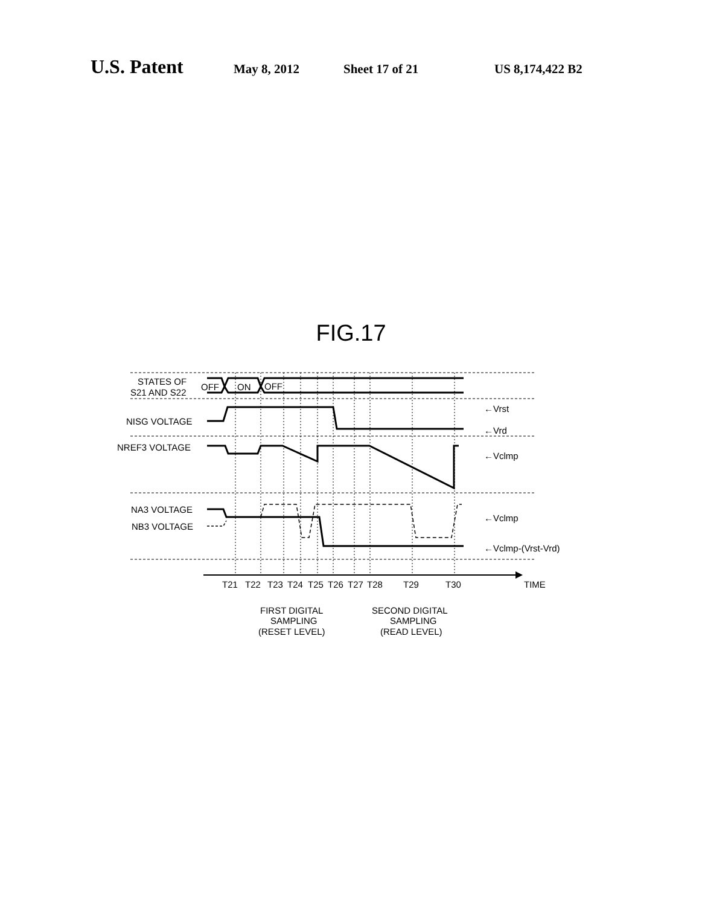U.S. Patent May 8, 2012 Sheet 17 of 21 US 8,174,422 B2
FIG.17
STATES OF
S21 AND S22
OFF
ON
OFF
NISG VOLTAGE
NREF3 VOLTAGE
NA3 VOLTAGE
NB3 VOLTAGE
←Vrst
←Vrd
←Vclmp
←Vclmp
←Vclmp-(Vrst-Vrd)
T21
T22
T23
T24
T25
T26
T27
T28
T29
T30
TIME
FIRST DIGITAL
SAMPLING
(RESET LEVEL)
SECOND DIGITAL
SAMPLING
(READ LEVEL)